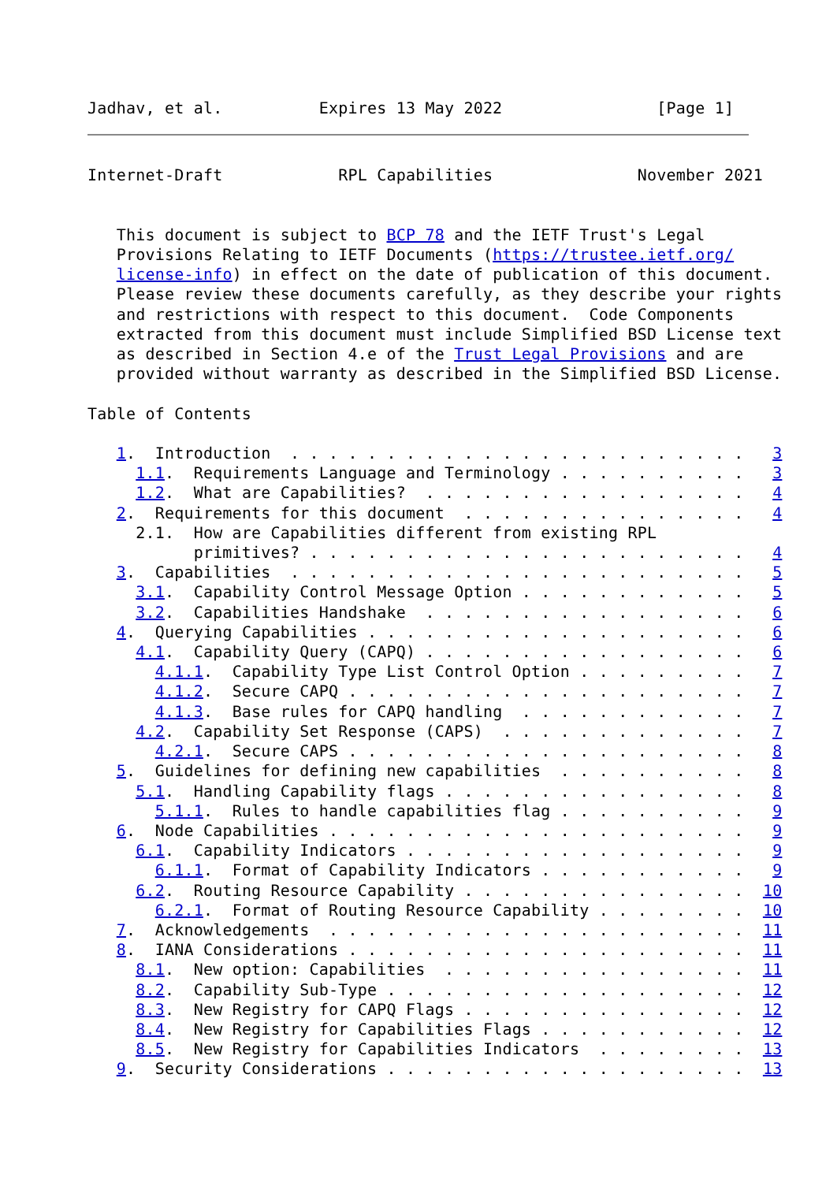Jadhav, et al.          Expires 13 May 2022                [Page 1]
Internet-Draft            RPL Capabilities               November 2021


   This document is subject to BCP 78 and the IETF Trust's Legal
   Provisions Relating to IETF Documents (https://trustee.ietf.org/
   license-info) in effect on the date of publication of this document.
   Please review these documents carefully, as they describe your rights
   and restrictions with respect to this document.  Code Components
   extracted from this document must include Simplified BSD License text
   as described in Section 4.e of the Trust Legal Provisions and are
   provided without warranty as described in the Simplified BSD License.

Table of Contents

   1.  Introduction  . . . . . . . . . . . . . . . . . . . . . . . .   3
     1.1.  Requirements Language and Terminology . . . . . . . . . .   3
     1.2.  What are Capabilities?  . . . . . . . . . . . . . . . . .   4
   2.  Requirements for this document  . . . . . . . . . . . . . . .   4
     2.1.  How are Capabilities different from existing RPL
           primitives? . . . . . . . . . . . . . . . . . . . . . . .   4
   3.  Capabilities  . . . . . . . . . . . . . . . . . . . . . . . .   5
     3.1.  Capability Control Message Option . . . . . . . . . . . .   5
     3.2.  Capabilities Handshake  . . . . . . . . . . . . . . . . .   6
   4.  Querying Capabilities . . . . . . . . . . . . . . . . . . . .   6
     4.1.  Capability Query (CAPQ) . . . . . . . . . . . . . . . . .   6
       4.1.1.  Capability Type List Control Option . . . . . . . . .   7
       4.1.2.  Secure CAPQ . . . . . . . . . . . . . . . . . . . . .   7
       4.1.3.  Base rules for CAPQ handling  . . . . . . . . . . . .   7
     4.2.  Capability Set Response (CAPS)  . . . . . . . . . . . . .   7
       4.2.1.  Secure CAPS . . . . . . . . . . . . . . . . . . . . .   8
   5.  Guidelines for defining new capabilities  . . . . . . . . . .   8
     5.1.  Handling Capability flags . . . . . . . . . . . . . . . .   8
       5.1.1.  Rules to handle capabilities flag . . . . . . . . . .   9
   6.  Node Capabilities . . . . . . . . . . . . . . . . . . . . . .   9
     6.1.  Capability Indicators . . . . . . . . . . . . . . . . . .   9
       6.1.1.  Format of Capability Indicators . . . . . . . . . . .   9
     6.2.  Routing Resource Capability . . . . . . . . . . . . . . .  10
       6.2.1.  Format of Routing Resource Capability . . . . . . . .  10
   7.  Acknowledgements  . . . . . . . . . . . . . . . . . . . . . .  11
   8.  IANA Considerations . . . . . . . . . . . . . . . . . . . . .  11
     8.1.  New option: Capabilities  . . . . . . . . . . . . . . . .  11
     8.2.  Capability Sub-Type . . . . . . . . . . . . . . . . . . .  12
     8.3.  New Registry for CAPQ Flags . . . . . . . . . . . . . . .  12
     8.4.  New Registry for Capabilities Flags . . . . . . . . . . .  12
     8.5.  New Registry for Capabilities Indicators  . . . . . . . .  13
   9.  Security Considerations . . . . . . . . . . . . . . . . . . .  13